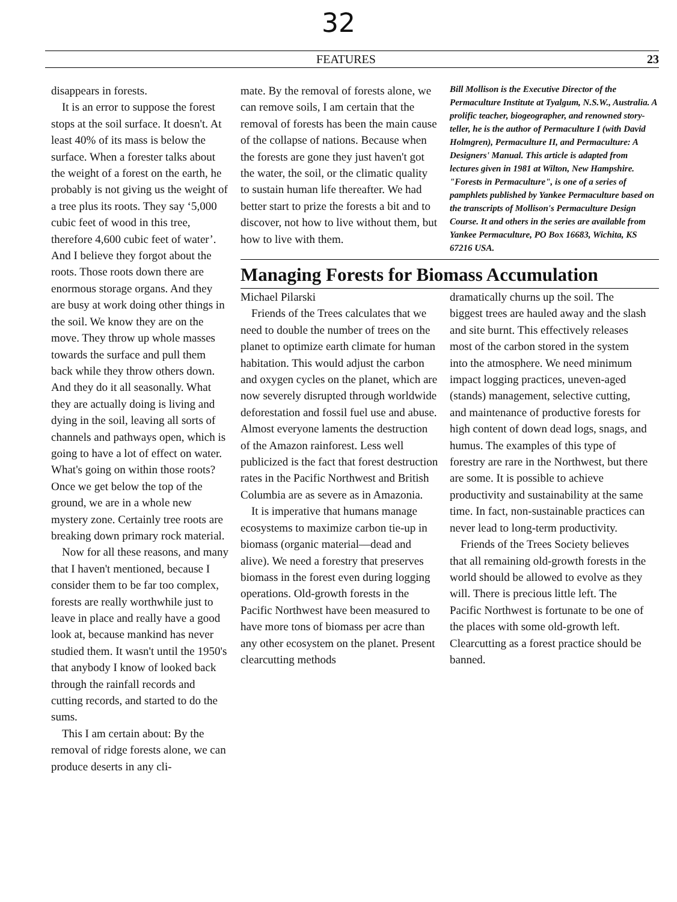32
FEATURES 23
disappears in forests.
It is an error to suppose the forest stops at the soil surface. It doesn't. At least 40% of its mass is below the surface. When a forester talks about the weight of a forest on the earth, he probably is not giving us the weight of a tree plus its roots. They say ‘5,000 cubic feet of wood in this tree, therefore 4,600 cubic feet of water’. And I believe they forgot about the roots. Those roots down there are enormous storage organs. And they are busy at work doing other things in the soil. We know they are on the move. They throw up whole masses towards the surface and pull them back while they throw others down. And they do it all seasonally. What they are actually doing is living and dying in the soil, leaving all sorts of channels and pathways open, which is going to have a lot of effect on water. What's going on within those roots? Once we get below the top of the ground, we are in a whole new mystery zone. Certainly tree roots are breaking down primary rock material.
Now for all these reasons, and many that I haven't mentioned, because I consider them to be far too complex, forests are really worthwhile just to leave in place and really have a good look at, because mankind has never studied them. It wasn't until the 1950's that anybody I know of looked back through the rainfall records and cutting records, and started to do the sums.
This I am certain about: By the removal of ridge forests alone, we can produce deserts in any cli-
mate. By the removal of forests alone, we can remove soils, I am certain that the removal of forests has been the main cause of the collapse of nations. Because when the forests are gone they just haven't got the water, the soil, or the climatic quality to sustain human life thereafter. We had better start to prize the forests a bit and to discover, not how to live without them, but how to live with them.
Bill Mollison is the Executive Director of the Permaculture Institute at Tyalgum, N.S.W., Australia. A prolific teacher, biogeographer, and renowned story-teller, he is the author of Permaculture I (with David Holmgren), Permaculture II, and Permaculture: A Designers' Manual. This article is adapted from lectures given in 1981 at Wilton, New Hampshire. "Forests in Permaculture", is one of a series of pamphlets published by Yankee Permaculture based on the transcripts of Mollison's Permaculture Design Course. It and others in the series are available from Yankee Permaculture, PO Box 16683, Wichita, KS 67216 USA.
Managing Forests for Biomass Accumulation
Michael Pilarski
Friends of the Trees calculates that we need to double the number of trees on the planet to optimize earth climate for human habitation. This would adjust the carbon and oxygen cycles on the planet, which are now severely disrupted through worldwide deforestation and fossil fuel use and abuse. Almost everyone laments the destruction of the Amazon rainforest. Less well publicized is the fact that forest destruction rates in the Pacific Northwest and British Columbia are as severe as in Amazonia.
It is imperative that humans manage ecosystems to maximize carbon tie-up in biomass (organic material—dead and alive). We need a forestry that preserves biomass in the forest even during logging operations. Old-growth forests in the Pacific Northwest have been measured to have more tons of biomass per acre than any other ecosystem on the planet. Present clearcutting methods
dramatically churns up the soil. The biggest trees are hauled away and the slash and site burnt. This effectively releases most of the carbon stored in the system into the atmosphere. We need minimum impact logging practices, uneven-aged (stands) management, selective cutting, and maintenance of productive forests for high content of down dead logs, snags, and humus. The examples of this type of forestry are rare in the Northwest, but there are some. It is possible to achieve productivity and sustainability at the same time. In fact, non-sustainable practices can never lead to long-term productivity.
Friends of the Trees Society believes that all remaining old-growth forests in the world should be allowed to evolve as they will. There is precious little left. The Pacific Northwest is fortunate to be one of the places with some old-growth left. Clearcutting as a forest practice should be banned.